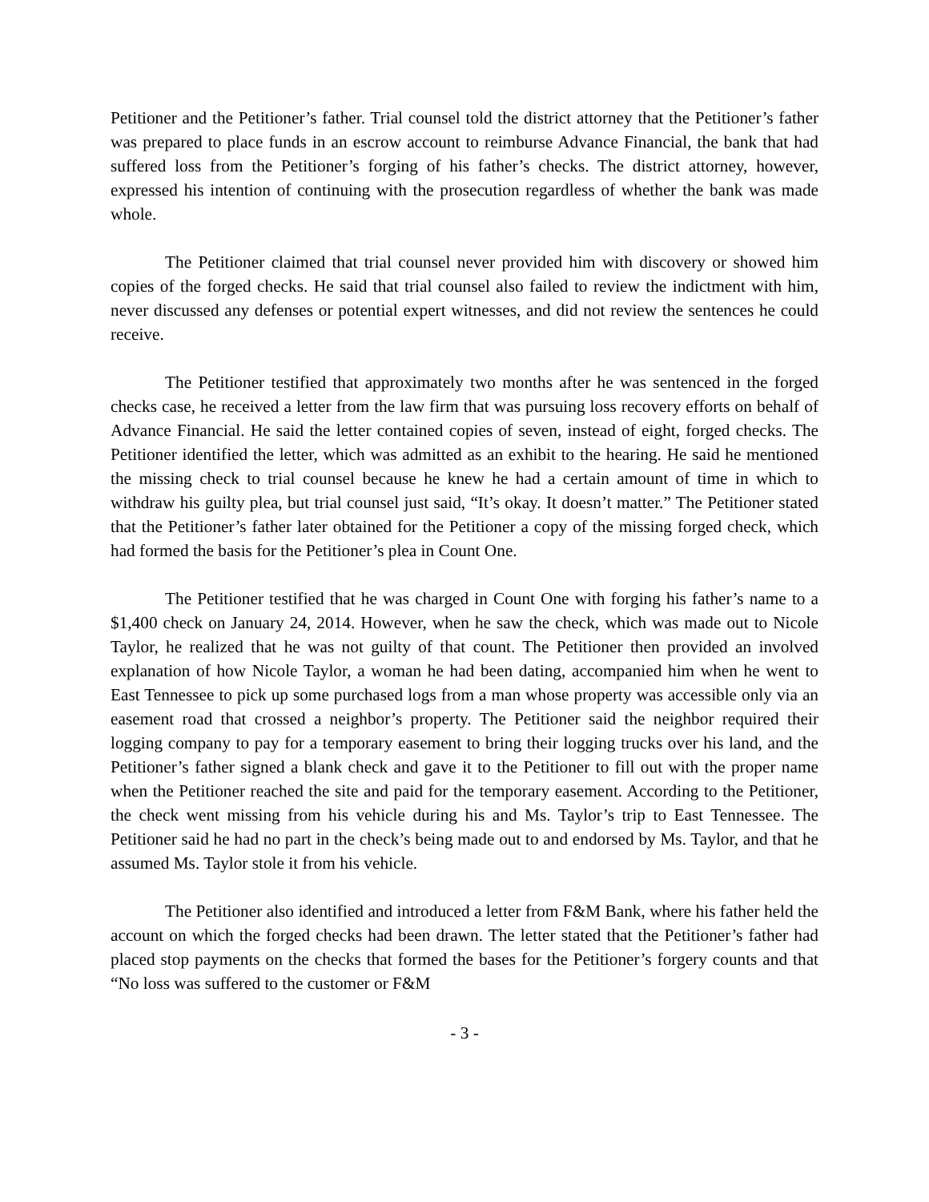Petitioner and the Petitioner’s father. Trial counsel told the district attorney that the Petitioner’s father was prepared to place funds in an escrow account to reimburse Advance Financial, the bank that had suffered loss from the Petitioner’s forging of his father’s checks. The district attorney, however, expressed his intention of continuing with the prosecution regardless of whether the bank was made whole.
The Petitioner claimed that trial counsel never provided him with discovery or showed him copies of the forged checks. He said that trial counsel also failed to review the indictment with him, never discussed any defenses or potential expert witnesses, and did not review the sentences he could receive.
The Petitioner testified that approximately two months after he was sentenced in the forged checks case, he received a letter from the law firm that was pursuing loss recovery efforts on behalf of Advance Financial. He said the letter contained copies of seven, instead of eight, forged checks. The Petitioner identified the letter, which was admitted as an exhibit to the hearing. He said he mentioned the missing check to trial counsel because he knew he had a certain amount of time in which to withdraw his guilty plea, but trial counsel just said, “It’s okay. It doesn’t matter.” The Petitioner stated that the Petitioner’s father later obtained for the Petitioner a copy of the missing forged check, which had formed the basis for the Petitioner’s plea in Count One.
The Petitioner testified that he was charged in Count One with forging his father’s name to a $1,400 check on January 24, 2014. However, when he saw the check, which was made out to Nicole Taylor, he realized that he was not guilty of that count. The Petitioner then provided an involved explanation of how Nicole Taylor, a woman he had been dating, accompanied him when he went to East Tennessee to pick up some purchased logs from a man whose property was accessible only via an easement road that crossed a neighbor’s property. The Petitioner said the neighbor required their logging company to pay for a temporary easement to bring their logging trucks over his land, and the Petitioner’s father signed a blank check and gave it to the Petitioner to fill out with the proper name when the Petitioner reached the site and paid for the temporary easement. According to the Petitioner, the check went missing from his vehicle during his and Ms. Taylor’s trip to East Tennessee. The Petitioner said he had no part in the check’s being made out to and endorsed by Ms. Taylor, and that he assumed Ms. Taylor stole it from his vehicle.
The Petitioner also identified and introduced a letter from F&M Bank, where his father held the account on which the forged checks had been drawn. The letter stated that the Petitioner’s father had placed stop payments on the checks that formed the bases for the Petitioner’s forgery counts and that “No loss was suffered to the customer or F&M
- 3 -